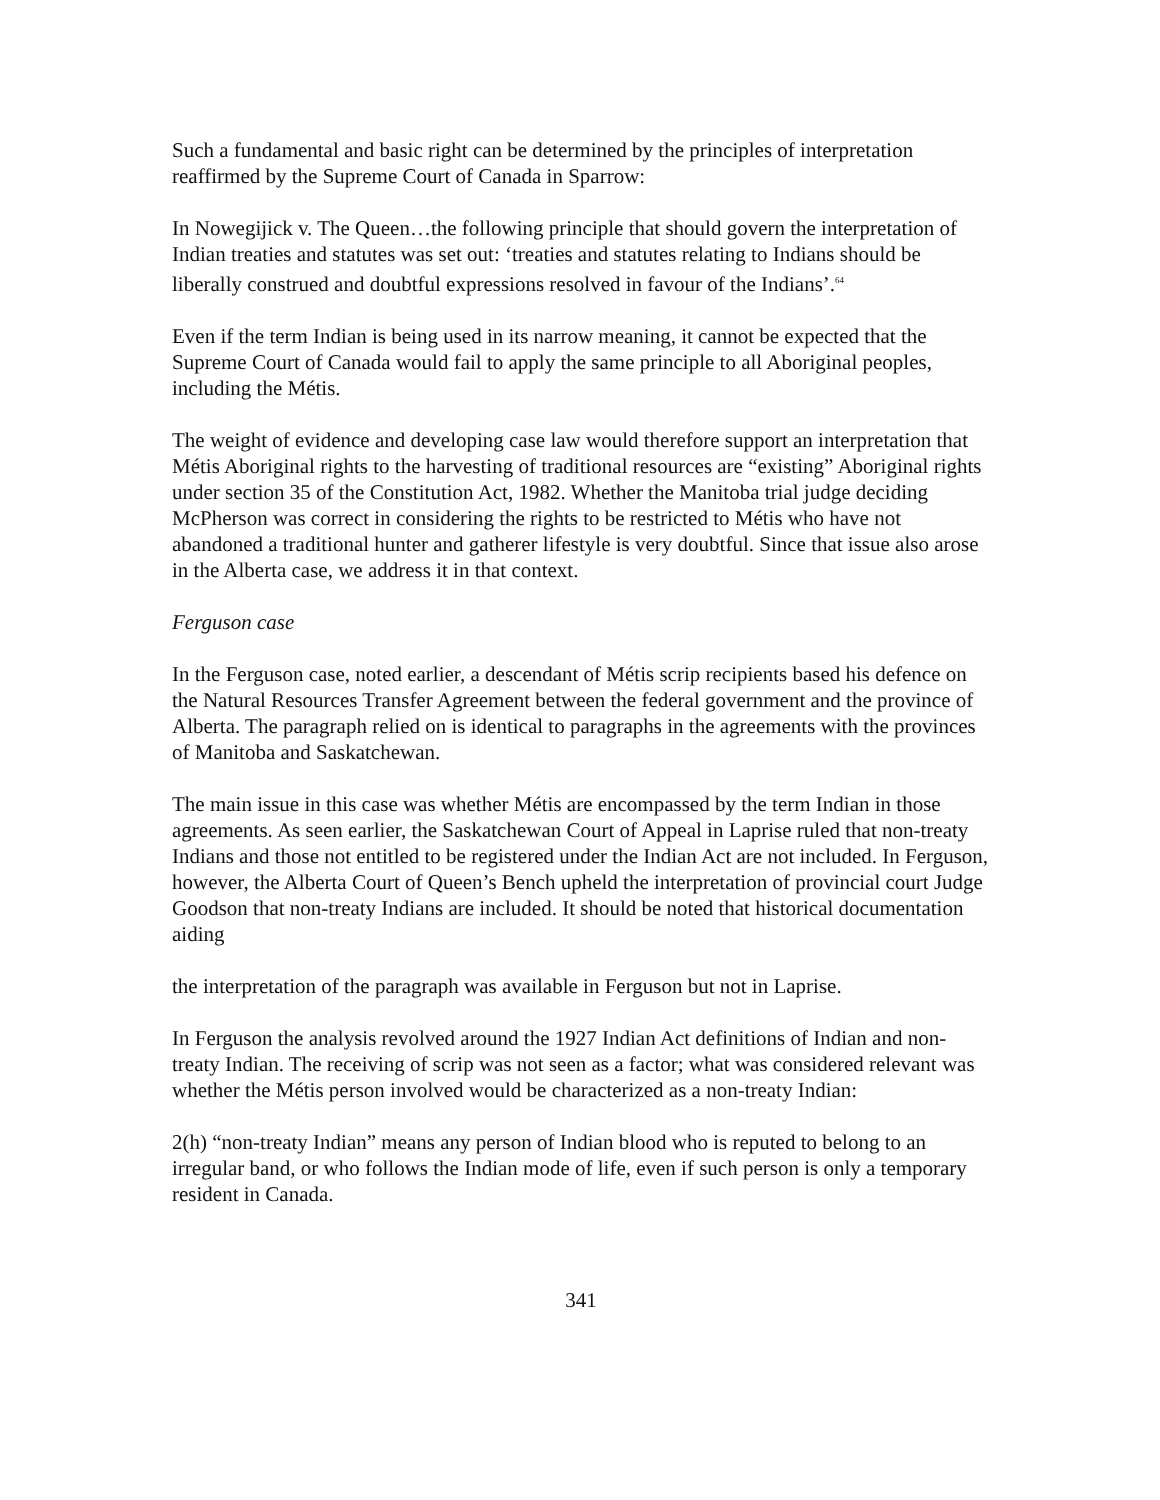Such a fundamental and basic right can be determined by the principles of interpretation reaffirmed by the Supreme Court of Canada in Sparrow:
In Nowegijick v. The Queen…the following principle that should govern the interpretation of Indian treaties and statutes was set out: ‘treaties and statutes relating to Indians should be liberally construed and doubtful expressions resolved in favour of the Indians’.<sup>64</sup>
Even if the term Indian is being used in its narrow meaning, it cannot be expected that the Supreme Court of Canada would fail to apply the same principle to all Aboriginal peoples, including the Métis.
The weight of evidence and developing case law would therefore support an interpretation that Métis Aboriginal rights to the harvesting of traditional resources are “existing” Aboriginal rights under section 35 of the Constitution Act, 1982. Whether the Manitoba trial judge deciding McPherson was correct in considering the rights to be restricted to Métis who have not abandoned a traditional hunter and gatherer lifestyle is very doubtful. Since that issue also arose in the Alberta case, we address it in that context.
Ferguson case
In the Ferguson case, noted earlier, a descendant of Métis scrip recipients based his defence on the Natural Resources Transfer Agreement between the federal government and the province of Alberta. The paragraph relied on is identical to paragraphs in the agreements with the provinces of Manitoba and Saskatchewan.
The main issue in this case was whether Métis are encompassed by the term Indian in those agreements. As seen earlier, the Saskatchewan Court of Appeal in Laprise ruled that non-treaty Indians and those not entitled to be registered under the Indian Act are not included. In Ferguson, however, the Alberta Court of Queen’s Bench upheld the interpretation of provincial court Judge Goodson that non-treaty Indians are included. It should be noted that historical documentation aiding
the interpretation of the paragraph was available in Ferguson but not in Laprise.
In Ferguson the analysis revolved around the 1927 Indian Act definitions of Indian and non-treaty Indian. The receiving of scrip was not seen as a factor; what was considered relevant was whether the Métis person involved would be characterized as a non-treaty Indian:
2(h) “non-treaty Indian” means any person of Indian blood who is reputed to belong to an irregular band, or who follows the Indian mode of life, even if such person is only a temporary resident in Canada.
341